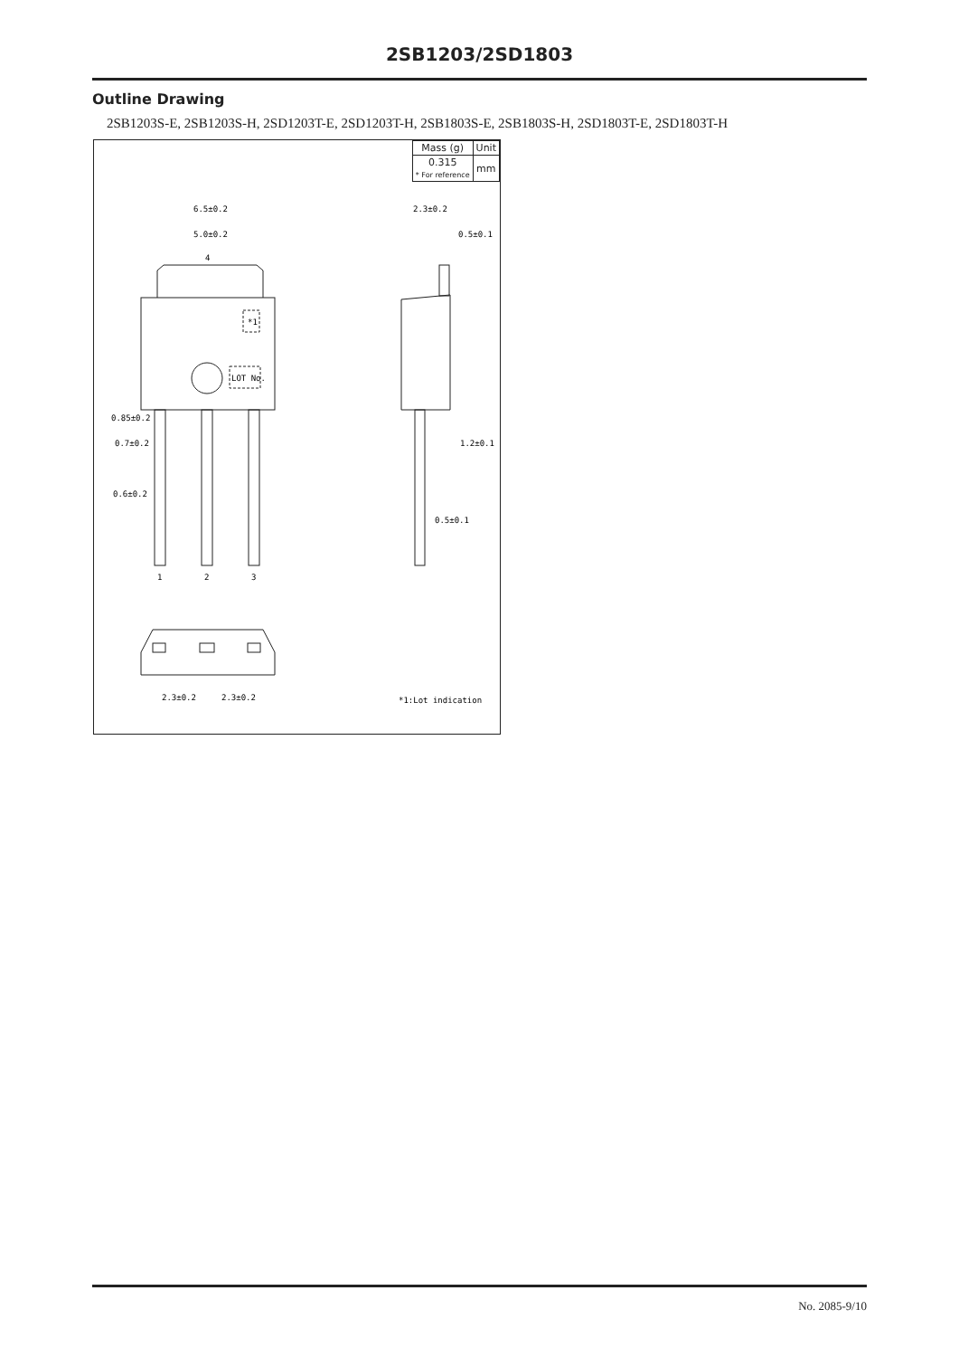2SB1203/2SD1803
Outline Drawing
2SB1203S-E, 2SB1203S-H, 2SD1203T-E, 2SD1203T-H, 2SB1803S-E, 2SB1803S-H, 2SD1803T-E, 2SD1803T-H
| Mass (g) | Unit |
| --- | --- |
| 0.315 * For reference | mm |
6.5±0.2
5.0±0.2
4
*1
LOT No.
2.3±0.2
0.5±0.1
1.2±0.1
0.5±0.1
0.85±0.2
0.7±0.2
0.6±0.2
1
2
3
2.3±0.2
2.3±0.2
*1:Lot indication
No. 2085-9/10